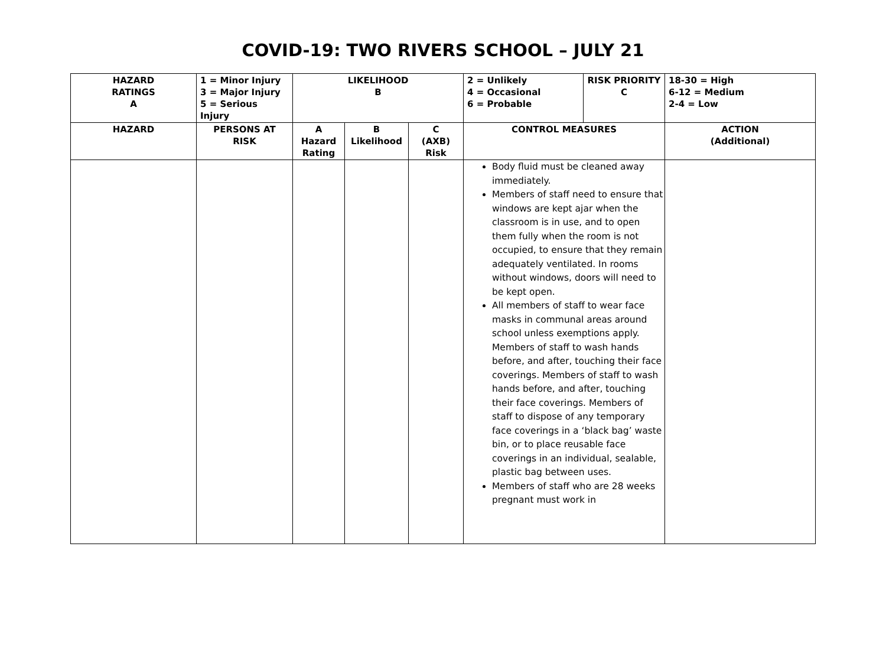COVID-19: TWO RIVERS SCHOOL – JULY 21
| HAZARD RATINGS A | 1 = Minor Injury 3 = Major Injury 5 = Serious Injury | LIKELIHOOD B | | | 2 = Unlikely 4 = Occasional 6 = Probable | RISK PRIORITY C | 18-30 = High 6-12 = Medium 2-4 = Low |
| HAZARD | PERSONS AT RISK | A Hazard Rating | B Likelihood | C (AXB) Risk | CONTROL MEASURES | | ACTION (Additional) |
| | | | | | Body fluid must be cleaned away immediately. Members of staff need to ensure that windows are kept ajar when the classroom is in use, and to open them fully when the room is not occupied, to ensure that they remain adequately ventilated. In rooms without windows, doors will need to be kept open. All members of staff to wear face masks in communal areas around school unless exemptions apply. Members of staff to wash hands before, and after, touching their face coverings. Members of staff to wash hands before, and after, touching their face coverings. Members of staff to dispose of any temporary face coverings in a ‘black bag’ waste bin, or to place reusable face coverings in an individual, sealable, plastic bag between uses. Members of staff who are 28 weeks pregnant must work in | | |